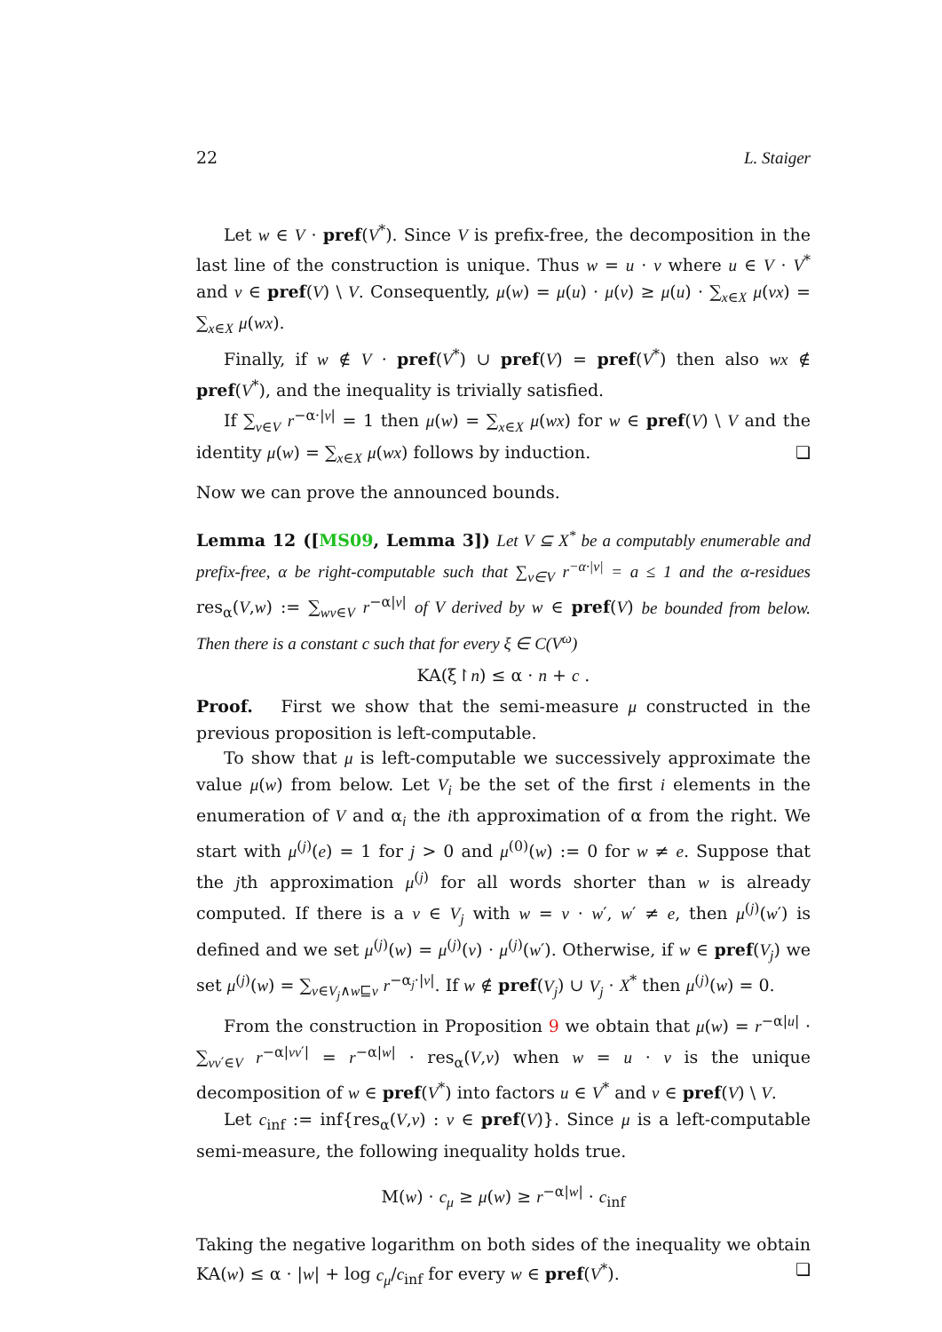22 L. Staiger
Let w ∈ V · pref(V<sup>*</sup>). Since V is prefix-free, the decomposition in the last line of the construction is unique. Thus w = u · v where u ∈ V · V<sup>*</sup> and v ∈ pref(V) \ V. Consequently, μ(w) = μ(u) · μ(v) ≥ μ(u) · ∑<sub>x∈X</sub> μ(vx) = ∑<sub>x∈X</sub> μ(wx).
Finally, if w ∉ V · pref(V<sup>*</sup>) ∪ pref(V) = pref(V<sup>*</sup>) then also wx ∉ pref(V<sup>*</sup>), and the inequality is trivially satisfied.
If ∑<sub>v∈V</sub> r<sup>−α·|v|</sup> = 1 then μ(w) = ∑<sub>x∈X</sub> μ(wx) for w ∈ pref(V) \ V and the identity μ(w) = ∑<sub>x∈X</sub> μ(wx) follows by induction. ❏
Now we can prove the announced bounds.
Lemma 12 ([MS09, Lemma 3]) Let V ⊆ X<sup>*</sup> be a computably enumerable and prefix-free, α be right-computable such that ∑<sub>v∈V</sub> r<sup>−α·|v|</sup> = a ≤ 1 and the α-residues res<sub>α</sub>(V,w) := ∑<sub>wv∈V</sub> r<sup>−α|v|</sup> of V derived by w ∈ pref(V) be bounded from below. Then there is a constant c such that for every ξ ∈ C(V<sup>ω</sup>)
KA(ξ↾n) ≤ α · n + c .
Proof. First we show that the semi-measure μ constructed in the previous proposition is left-computable.
To show that μ is left-computable we successively approximate the value μ(w) from below. Let V<sub>i</sub> be the set of the first i elements in the enumeration of V and α<sub>i</sub> the ith approximation of α from the right. We start with μ<sup>(j)</sup>(e) = 1 for j > 0 and μ<sup>(0)</sup>(w) := 0 for w ≠ e. Suppose that the jth approximation μ<sup>(j)</sup> for all words shorter than w is already computed. If there is a v ∈ V<sub>j</sub> with w = v · w′, w′ ≠ e, then μ<sup>(j)</sup>(w′) is defined and we set μ<sup>(j)</sup>(w) = μ<sup>(j)</sup>(v) · μ<sup>(j)</sup>(w′). Otherwise, if w ∈ pref(V<sub>j</sub>) we set μ<sup>(j)</sup>(w) = ∑<sub>v∈V<sub>j</sub>∧w⊑v</sub> r<sup>−α<sub>j</sub>·|v|</sup>. If w ∉ pref(V<sub>j</sub>) ∪ V<sub>j</sub> · X<sup>*</sup> then μ<sup>(j)</sup>(w) = 0.
From the construction in Proposition 9 we obtain that μ(w) = r<sup>−α|u|</sup> · ∑<sub>vv′∈V</sub> r<sup>−α|vv′|</sup> = r<sup>−α|w|</sup> · res<sub>α</sub>(V,v) when w = u · v is the unique decomposition of w ∈ pref(V<sup>*</sup>) into factors u ∈ V<sup>*</sup> and v ∈ pref(V) \ V.
Let c<sub>inf</sub> := inf{res<sub>α</sub>(V,v) : v ∈ pref(V)}. Since μ is a left-computable semi-measure, the following inequality holds true.
M(w) · c<sub>μ</sub> ≥ μ(w) ≥ r<sup>−α|w|</sup> · c<sub>inf</sub>
Taking the negative logarithm on both sides of the inequality we obtain KA(w) ≤ α · |w| + log c<sub>μ</sub>/c<sub>inf</sub> for every w ∈ pref(V<sup>*</sup>). ❏